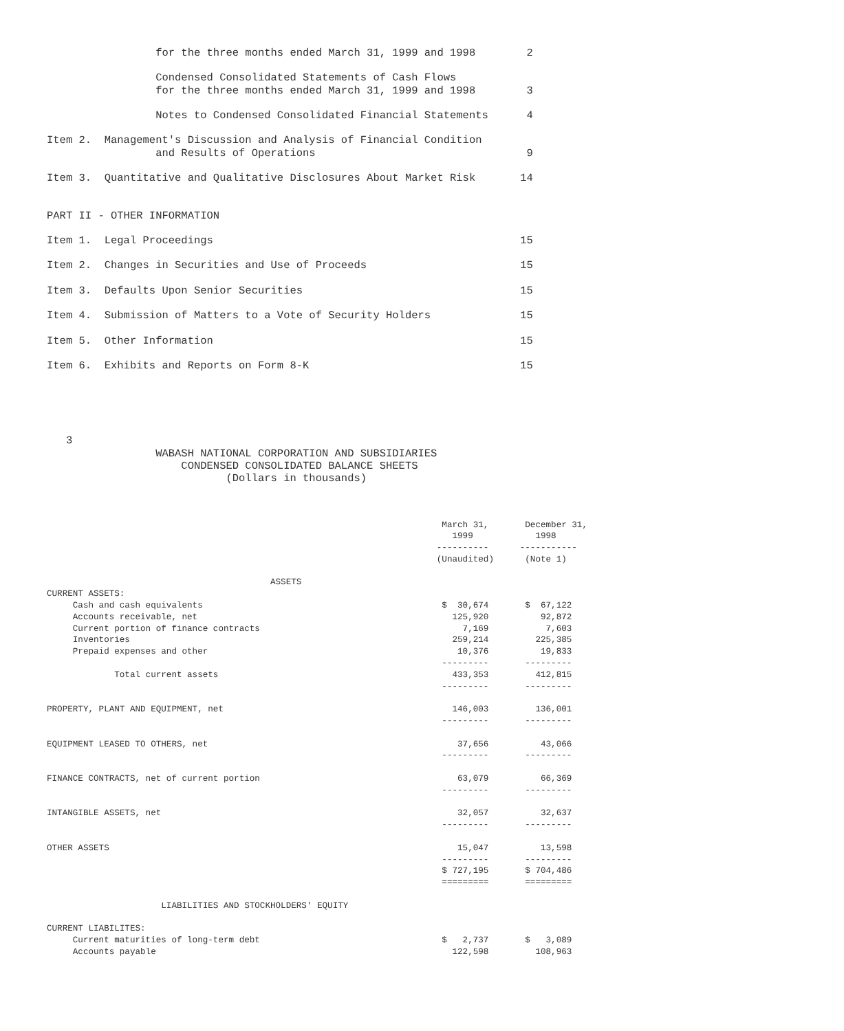for the three months ended March 31, 1999 and 1998        2

                 Condensed Consolidated Statements of Cash Flows
                 for the three months ended March 31, 1999 and 1998        3

                 Notes to Condensed Consolidated Financial Statements      4

Item 2.  Management's Discussion and Analysis of Financial Condition
                 and Results of Operations                                 9

Item 3.  Quantitative and Qualitative Disclosures About Market Risk       14


PART II - OTHER INFORMATION

Item 1.  Legal Proceedings                                                15

Item 2.  Changes in Securities and Use of Proceeds                        15

Item 3.  Defaults Upon Senior Securities                                  15

Item 4.  Submission of Matters to a Vote of Security Holders              15

Item 5.  Other Information                                                15

Item 6.  Exhibits and Reports on Form 8-K                                 15





   3
                 WABASH NATIONAL CORPORATION AND SUBSIDIARIES
                     CONDENSED CONSOLIDATED BALANCE SHEETS
                            (Dollars in thousands)
                                                                            March 31,       December 31,
                                                                              1999            1998
                                                                           ----------      -----------
                                                                           (Unaudited)      (Note 1)

                                           ASSETS
CURRENT ASSETS:
     Cash and cash equivalents                                              $  30,674       $  67,122
     Accounts receivable, net                                                 125,920          92,872
     Current portion of finance contracts                                       7,169           7,603
     Inventories                                                              259,214         225,385
     Prepaid expenses and other                                                10,376          19,833
                                                                            ---------       ---------
             Total current assets                                             433,353         412,815
                                                                            ---------       ---------

PROPERTY, PLANT AND EQUIPMENT, net                                            146,003         136,001
                                                                            ---------       ---------

EQUIPMENT LEASED TO OTHERS, net                                                37,656          43,066
                                                                            ---------       ---------

FINANCE CONTRACTS, net of current portion                                      63,079          66,369
                                                                            ---------       ---------

INTANGIBLE ASSETS, net                                                         32,057          32,637
                                                                            ---------       ---------

OTHER ASSETS                                                                   15,047          13,598
                                                                            ---------       ---------
                                                                            $ 727,195       $ 704,486
                                                                            =========       =========

                      LIABILITIES AND STOCKHOLDERS' EQUITY

CURRENT LIABILITES:
     Current maturities of long-term debt                                   $   2,737       $   3,089
     Accounts payable                                                         122,598         108,963